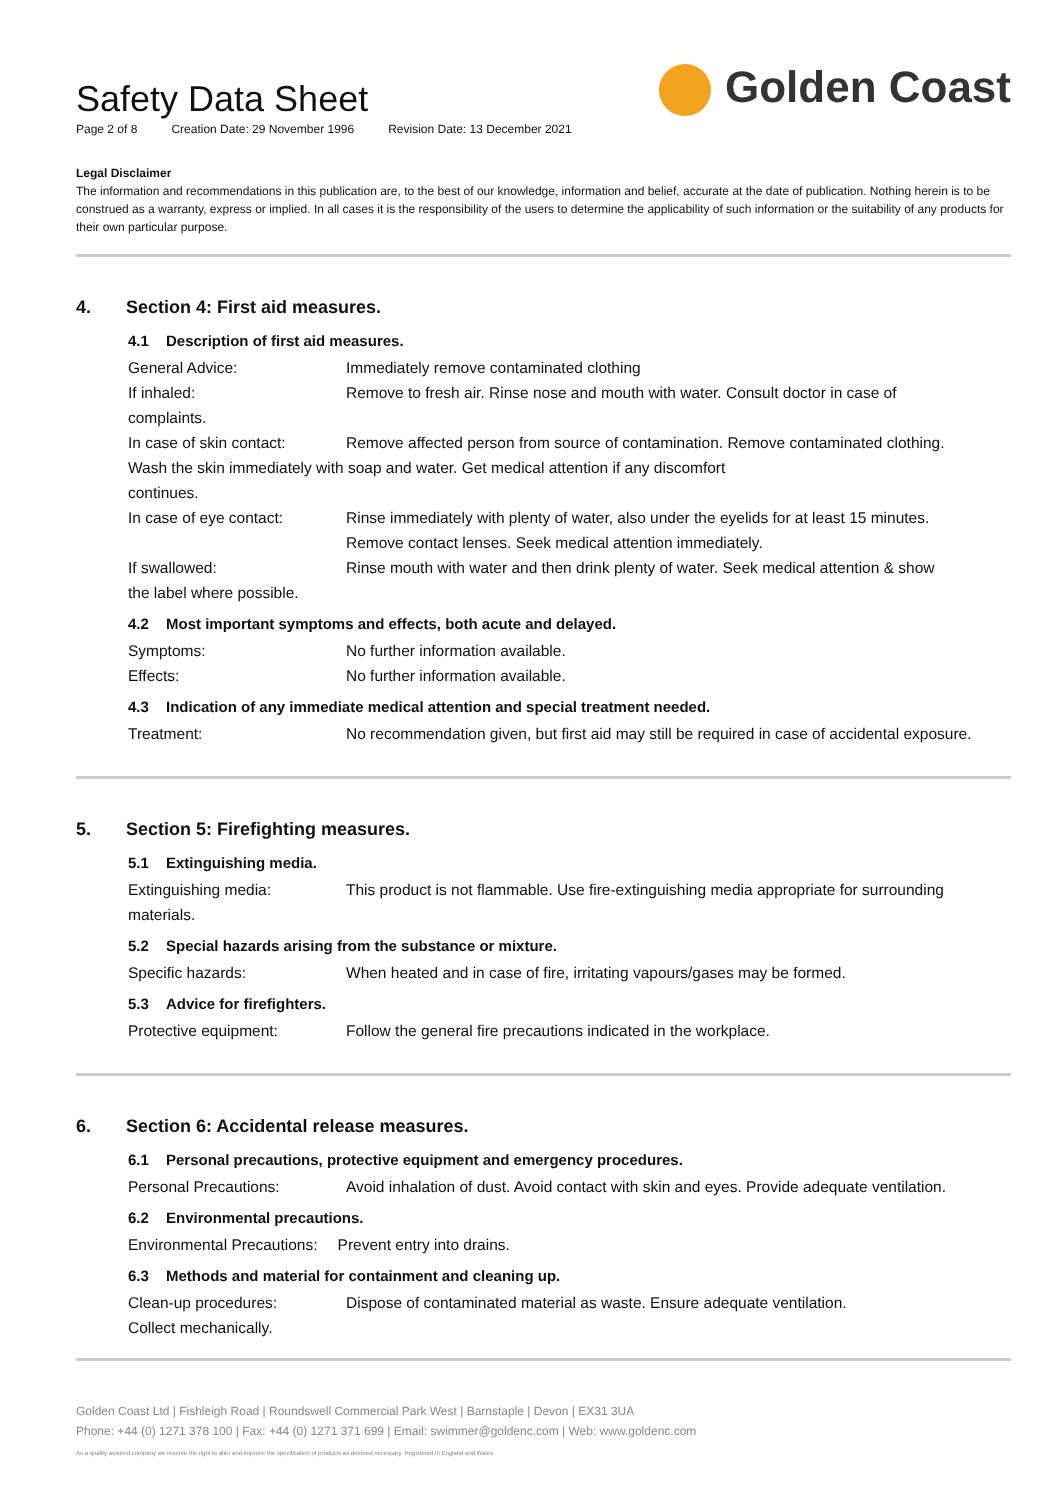Golden Coast
Safety Data Sheet
Page 2 of 8 Creation Date: 29 November 1996 Revision Date: 13 December 2021
Legal Disclaimer
The information and recommendations in this publication are, to the best of our knowledge, information and belief, accurate at the date of publication. Nothing herein is to be construed as a warranty, express or implied. In all cases it is the responsibility of the users to determine the applicability of such information or the suitability of any products for their own particular purpose.
4. Section 4: First aid measures.
4.1 Description of first aid measures.
General Advice: Immediately remove contaminated clothing
If inhaled: Remove to fresh air. Rinse nose and mouth with water. Consult doctor in case of
complaints.
In case of skin contact:
Remove affected person from source of contamination. Remove contaminated clothing.
Wash the skin immediately with soap and water. Get medical attention if any discomfort
continues.
In case of eye contact: Rinse immediately with plenty of water, also under the eyelids for at least 15 minutes.
Remove contact lenses. Seek medical attention immediately.
If swallowed: Rinse mouth with water and then drink plenty of water. Seek medical attention & show
the label where possible.
4.2 Most important symptoms and effects, both acute and delayed.
Symptoms: No further information available.
Effects: No further information available.
4.3 Indication of any immediate medical attention and special treatment needed.
Treatment: No recommendation given, but first aid may still be required in case of accidental exposure.
5. Section 5: Firefighting measures.
5.1 Extinguishing media.
Extinguishing media: This product is not flammable. Use fire-extinguishing media appropriate for surrounding
materials.
5.2 Special hazards arising from the substance or mixture.
Specific hazards: When heated and in case of fire, irritating vapours/gases may be formed.
5.3 Advice for firefighters.
Protective equipment: Follow the general fire precautions indicated in the workplace.
6. Section 6: Accidental release measures.
6.1 Personal precautions, protective equipment and emergency procedures.
Personal Precautions: Avoid inhalation of dust. Avoid contact with skin and eyes. Provide adequate ventilation.
6.2 Environmental precautions.
Environmental Precautions: Prevent entry into drains.
6.3 Methods and material for containment and cleaning up.
Clean-up procedures: Dispose of contaminated material as waste. Ensure adequate ventilation.
Collect mechanically.
Golden Coast Ltd | Fishleigh Road | Roundswell Commercial Park West | Barnstaple | Devon | EX31 3UA
Phone: +44 (0) 1271 378 100 | Fax: +44 (0) 1271 371 699 | Email: swimmer@goldenc.com | Web: www.goldenc.com
As a quality assured company we reserve the right to alter and improve the specification of products as deemed necessary. Registered in England and Wales